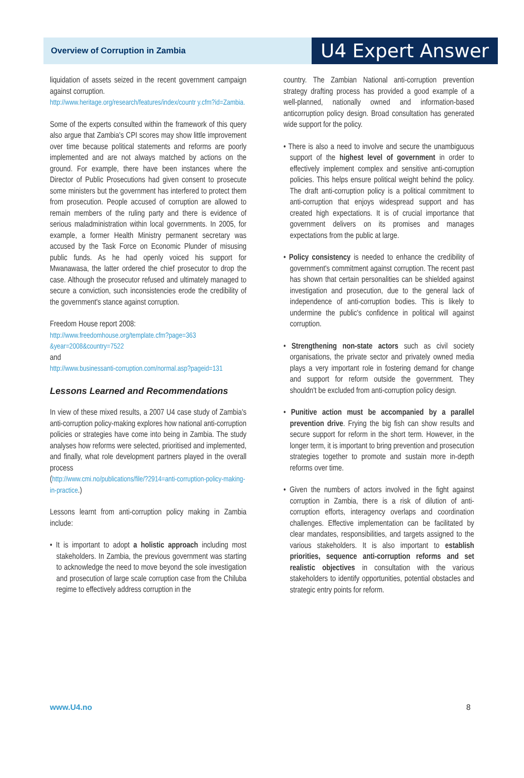Overview of Corruption in Zambia U4 Expert Answer
liquidation of assets seized in the recent government campaign against corruption.
http://www.heritage.org/research/features/index/countr y.cfm?id=Zambia.
Some of the experts consulted within the framework of this query also argue that Zambia's CPI scores may show little improvement over time because political statements and reforms are poorly implemented and are not always matched by actions on the ground. For example, there have been instances where the Director of Public Prosecutions had given consent to prosecute some ministers but the government has interfered to protect them from prosecution. People accused of corruption are allowed to remain members of the ruling party and there is evidence of serious maladministration within local governments. In 2005, for example, a former Health Ministry permanent secretary was accused by the Task Force on Economic Plunder of misusing public funds. As he had openly voiced his support for Mwanawasa, the latter ordered the chief prosecutor to drop the case. Although the prosecutor refused and ultimately managed to secure a conviction, such inconsistencies erode the credibility of the government's stance against corruption.
Freedom House report 2008:
http://www.freedomhouse.org/template.cfm?page=363 &year=2008&country=7522
and
http://www.businessanti-corruption.com/normal.asp?pageid=131
Lessons Learned and Recommendations
In view of these mixed results, a 2007 U4 case study of Zambia's anti-corruption policy-making explores how national anti-corruption policies or strategies have come into being in Zambia. The study analyses how reforms were selected, prioritised and implemented, and finally, what role development partners played in the overall process
(http://www.cmi.no/publications/file/?2914=anti-corruption-policy-making-in-practice.)
Lessons learnt from anti-corruption policy making in Zambia include:
• It is important to adopt a holistic approach including most stakeholders. In Zambia, the previous government was starting to acknowledge the need to move beyond the sole investigation and prosecution of large scale corruption case from the Chiluba regime to effectively address corruption in the
country. The Zambian National anti-corruption prevention strategy drafting process has provided a good example of a well-planned, nationally owned and information-based anticorruption policy design. Broad consultation has generated wide support for the policy.
• There is also a need to involve and secure the unambiguous support of the highest level of government in order to effectively implement complex and sensitive anti-corruption policies. This helps ensure political weight behind the policy. The draft anti-corruption policy is a political commitment to anti-corruption that enjoys widespread support and has created high expectations. It is of crucial importance that government delivers on its promises and manages expectations from the public at large.
• Policy consistency is needed to enhance the credibility of government's commitment against corruption. The recent past has shown that certain personalities can be shielded against investigation and prosecution, due to the general lack of independence of anti-corruption bodies. This is likely to undermine the public's confidence in political will against corruption.
• Strengthening non-state actors such as civil society organisations, the private sector and privately owned media plays a very important role in fostering demand for change and support for reform outside the government. They shouldn't be excluded from anti-corruption policy design.
• Punitive action must be accompanied by a parallel prevention drive. Frying the big fish can show results and secure support for reform in the short term. However, in the longer term, it is important to bring prevention and prosecution strategies together to promote and sustain more in-depth reforms over time.
• Given the numbers of actors involved in the fight against corruption in Zambia, there is a risk of dilution of anti-corruption efforts, interagency overlaps and coordination challenges. Effective implementation can be facilitated by clear mandates, responsibilities, and targets assigned to the various stakeholders. It is also important to establish priorities, sequence anti-corruption reforms and set realistic objectives in consultation with the various stakeholders to identify opportunities, potential obstacles and strategic entry points for reform.
www.U4.no 8